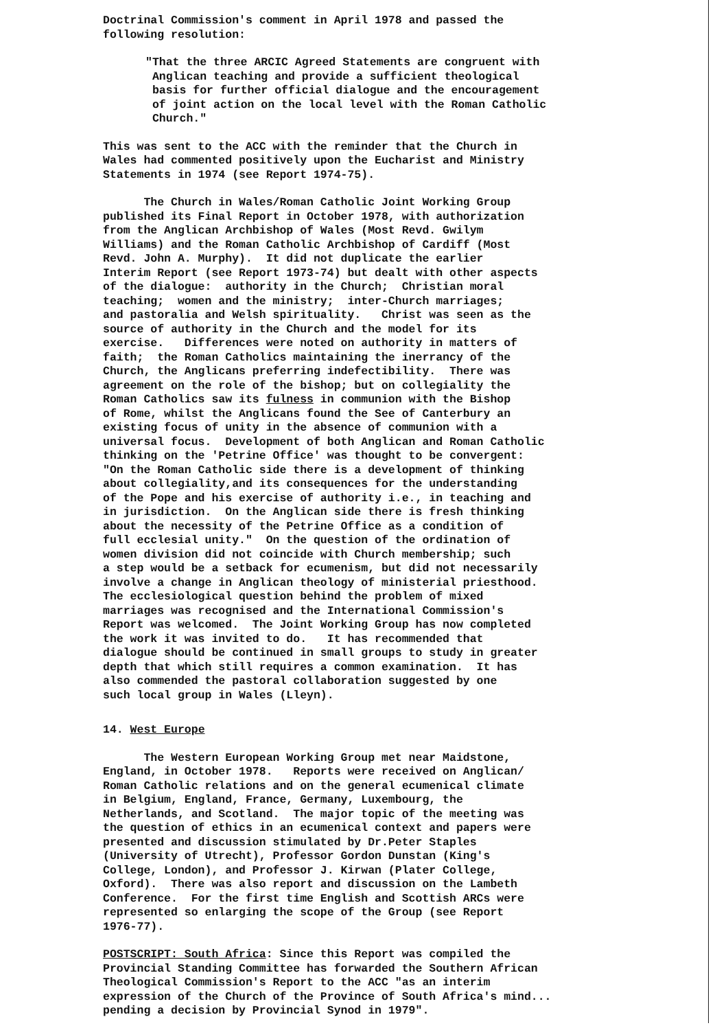Doctrinal Commission's comment in April 1978 and passed the following resolution:
"That the three ARCIC Agreed Statements are congruent with Anglican teaching and provide a sufficient theological basis for further official dialogue and the encouragement of joint action on the local level with the Roman Catholic Church."
This was sent to the ACC with the reminder that the Church in Wales had commented positively upon the Eucharist and Ministry Statements in 1974 (see Report 1974-75).
The Church in Wales/Roman Catholic Joint Working Group published its Final Report in October 1978, with authorization from the Anglican Archbishop of Wales (Most Revd. Gwilym Williams) and the Roman Catholic Archbishop of Cardiff (Most Revd. John A. Murphy). It did not duplicate the earlier Interim Report (see Report 1973-74) but dealt with other aspects of the dialogue: authority in the Church; Christian moral teaching; women and the ministry; inter-Church marriages; and pastoralia and Welsh spirituality. Christ was seen as the source of authority in the Church and the model for its exercise. Differences were noted on authority in matters of faith; the Roman Catholics maintaining the inerrancy of the Church, the Anglicans preferring indefectibility. There was agreement on the role of the bishop; but on collegiality the Roman Catholics saw its fulness in communion with the Bishop of Rome, whilst the Anglicans found the See of Canterbury an existing focus of unity in the absence of communion with a universal focus. Development of both Anglican and Roman Catholic thinking on the 'Petrine Office' was thought to be convergent: "On the Roman Catholic side there is a development of thinking about collegiality,and its consequences for the understanding of the Pope and his exercise of authority i.e., in teaching and in jurisdiction. On the Anglican side there is fresh thinking about the necessity of the Petrine Office as a condition of full ecclesial unity." On the question of the ordination of women division did not coincide with Church membership; such a step would be a setback for ecumenism, but did not necessarily involve a change in Anglican theology of ministerial priesthood. The ecclesiological question behind the problem of mixed marriages was recognised and the International Commission's Report was welcomed. The Joint Working Group has now completed the work it was invited to do. It has recommended that dialogue should be continued in small groups to study in greater depth that which still requires a common examination. It has also commended the pastoral collaboration suggested by one such local group in Wales (Lleyn).
14. West Europe
The Western European Working Group met near Maidstone, England, in October 1978. Reports were received on Anglican/ Roman Catholic relations and on the general ecumenical climate in Belgium, England, France, Germany, Luxembourg, the Netherlands, and Scotland. The major topic of the meeting was the question of ethics in an ecumenical context and papers were presented and discussion stimulated by Dr.Peter Staples (University of Utrecht), Professor Gordon Dunstan (King's College, London), and Professor J. Kirwan (Plater College, Oxford). There was also report and discussion on the Lambeth Conference. For the first time English and Scottish ARCs were represented so enlarging the scope of the Group (see Report 1976-77).
POSTSCRIPT: South Africa: Since this Report was compiled the Provincial Standing Committee has forwarded the Southern African Theological Commission's Report to the ACC "as an interim expression of the Church of the Province of South Africa's mind... pending a decision by Provincial Synod in 1979".